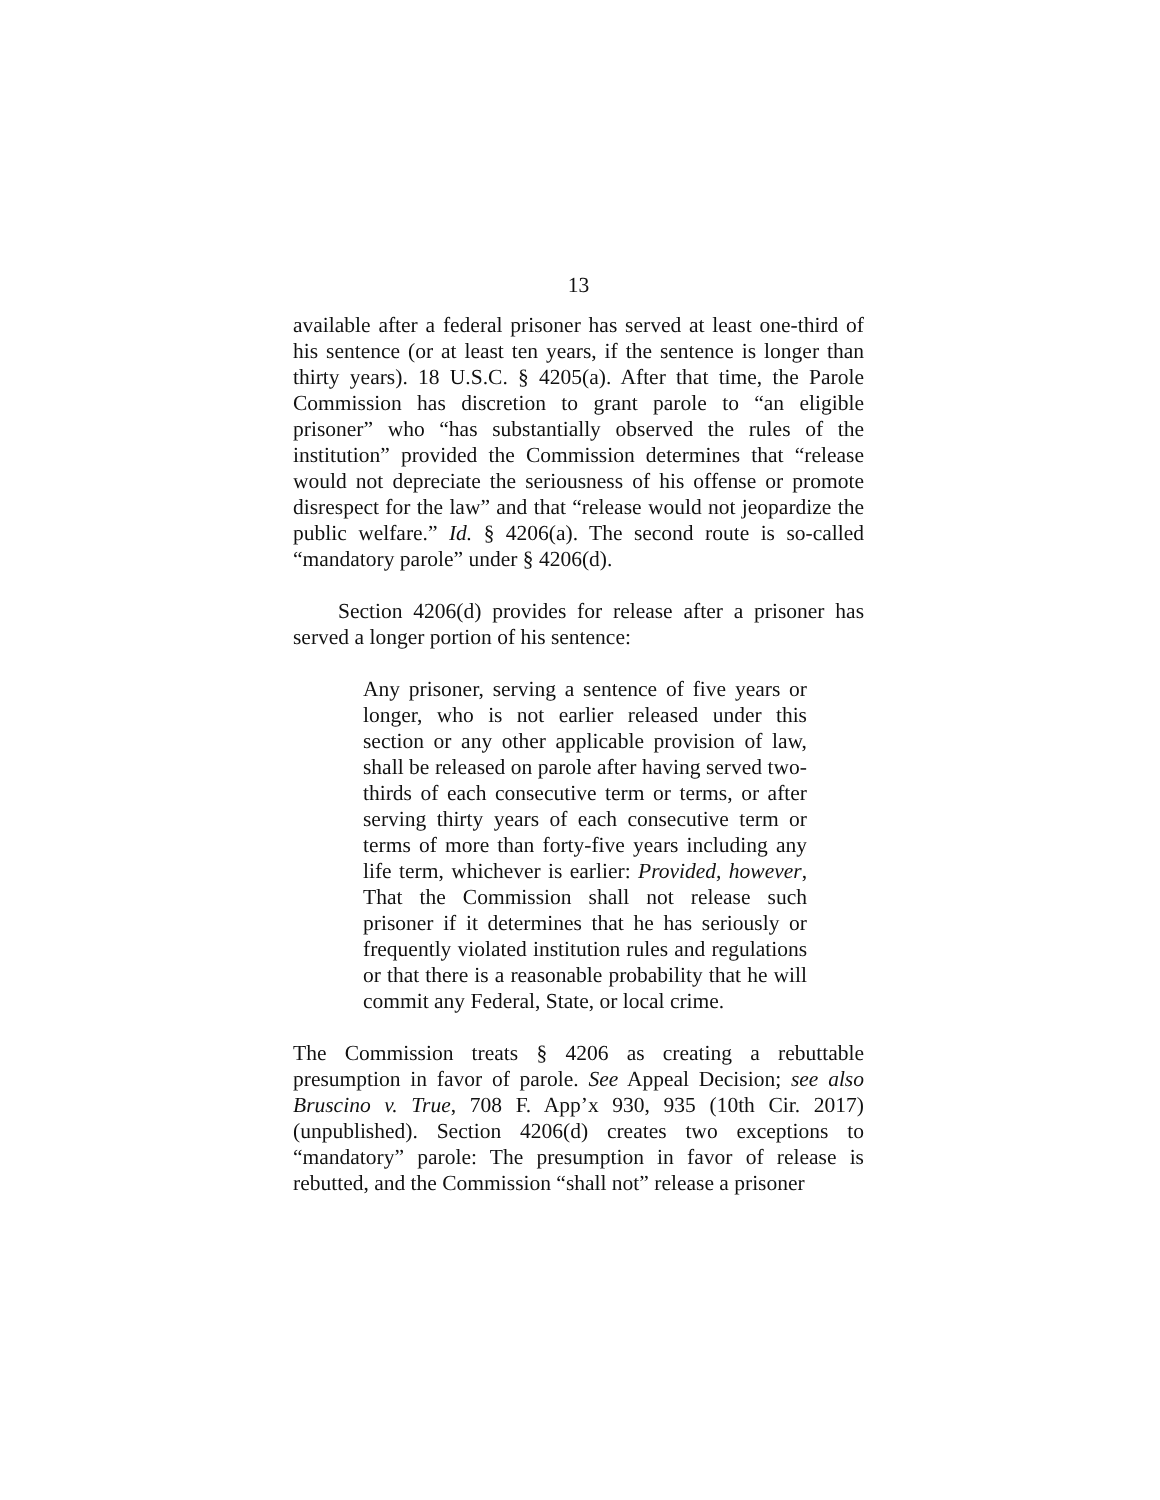13
available after a federal prisoner has served at least one-third of his sentence (or at least ten years, if the sentence is longer than thirty years). 18 U.S.C. § 4205(a). After that time, the Parole Commission has discretion to grant parole to “an eligible prisoner” who “has substantially observed the rules of the institution” provided the Commission determines that “release would not depreciate the seriousness of his offense or promote disrespect for the law” and that “release would not jeopardize the public welfare.” Id. § 4206(a). The second route is so-called “mandatory parole” under § 4206(d).
Section 4206(d) provides for release after a prisoner has served a longer portion of his sentence:
Any prisoner, serving a sentence of five years or longer, who is not earlier released under this section or any other applicable provision of law, shall be released on parole after having served two-thirds of each consecutive term or terms, or after serving thirty years of each consecutive term or terms of more than forty-five years including any life term, whichever is earlier: Provided, however, That the Commission shall not release such prisoner if it determines that he has seriously or frequently violated institution rules and regulations or that there is a reasonable probability that he will commit any Federal, State, or local crime.
The Commission treats § 4206 as creating a rebuttable presumption in favor of parole. See Appeal Decision; see also Bruscino v. True, 708 F. App’x 930, 935 (10th Cir. 2017) (unpublished). Section 4206(d) creates two exceptions to “mandatory” parole: The presumption in favor of release is rebutted, and the Commission “shall not” release a prisoner